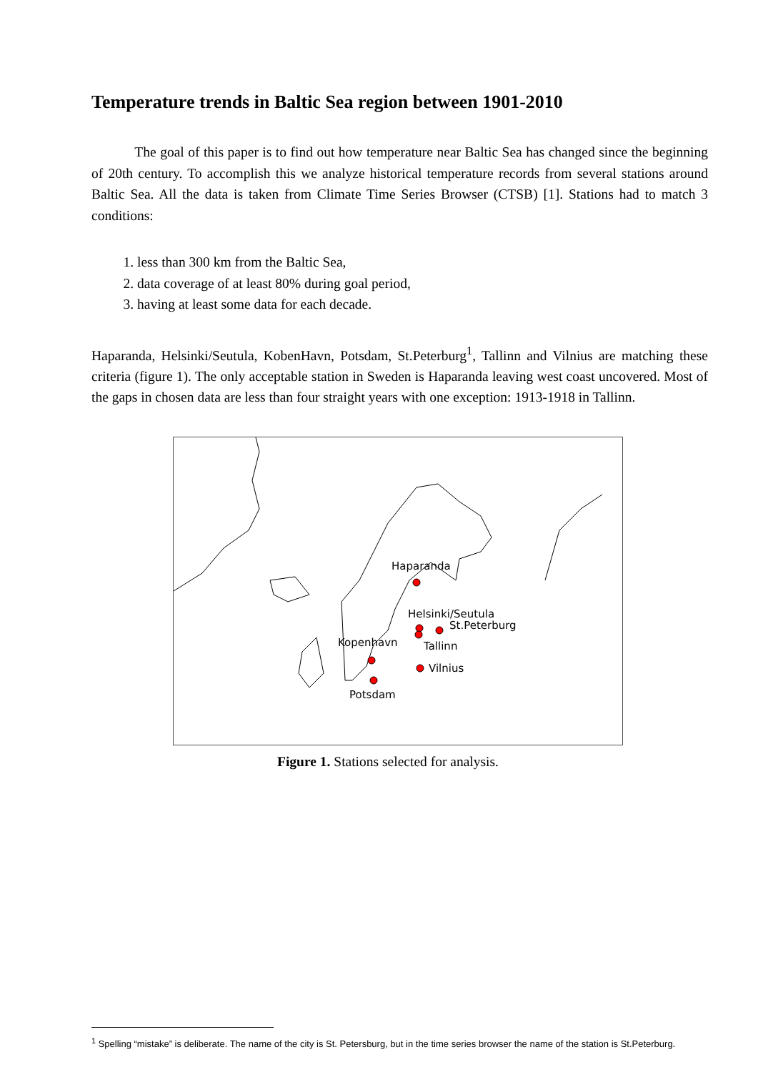Temperature trends in Baltic Sea region between 1901-2010
The goal of this paper is to find out how temperature near Baltic Sea has changed since the beginning of 20th century. To accomplish this we analyze historical temperature records from several stations around Baltic Sea. All the data is taken from Climate Time Series Browser (CTSB) [1]. Stations had to match 3 conditions:
1. less than 300 km from the Baltic Sea,
2. data coverage of at least 80% during goal period,
3. having at least some data for each decade.
Haparanda, Helsinki/Seutula, KobenHavn, Potsdam, St.Peterburg<sup>1</sup>, Tallinn and Vilnius are matching these criteria (figure 1). The only acceptable station in Sweden is Haparanda leaving west coast uncovered. Most of the gaps in chosen data are less than four straight years with one exception: 1913-1918 in Tallinn.
Haparanda
Helsinki/Seutula
St.Peterburg
Kopenhavn
Tallinn
Vilnius
Potsdam
Figure 1. Stations selected for analysis.
<sup>1</sup> Spelling “mistake” is deliberate. The name of the city is St. Petersburg, but in the time series browser the name of the station is St.Peterburg.